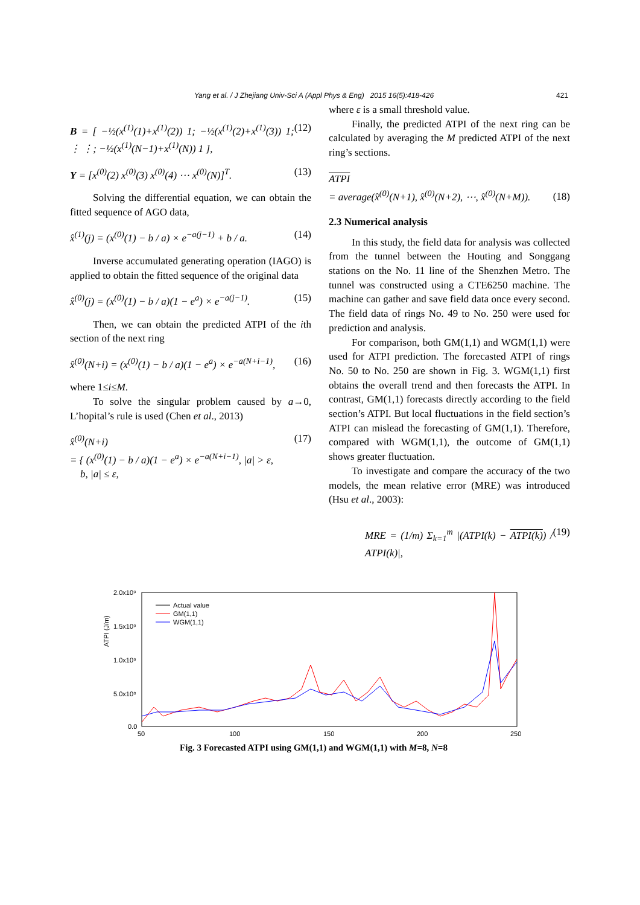Yang et al. / J Zhejiang Univ-Sci A (Appl Phys & Eng) 2015 16(5):418-426 421
B = [ −½(x<sup>(1)</sup>(1)+x<sup>(1)</sup>(2)) 1; −½(x<sup>(1)</sup>(2)+x<sup>(1)</sup>(3)) 1; ⋮ ⋮; −½(x<sup>(1)</sup>(N−1)+x<sup>(1)</sup>(N)) 1 ], (12)
Y = [x<sup>(0)</sup>(2) x<sup>(0)</sup>(3) x<sup>(0)</sup>(4) ⋯ x<sup>(0)</sup>(N)]<sup>T</sup>. (13)
Solving the differential equation, we can obtain the fitted sequence of AGO data,
x̂<sup>(1)</sup>(j) = (x<sup>(0)</sup>(1) − b / a) × e<sup>−a(j−1)</sup> + b / a. (14)
Inverse accumulated generating operation (IAGO) is applied to obtain the fitted sequence of the original data
x̂<sup>(0)</sup>(j) = (x<sup>(0)</sup>(1) − b / a)(1 − e<sup>a</sup>) × e<sup>−a(j−1)</sup>. (15)
Then, we can obtain the predicted ATPI of the ith section of the next ring
x̂<sup>(0)</sup>(N+i) = (x<sup>(0)</sup>(1) − b / a)(1 − e<sup>a</sup>) × e<sup>−a(N+i−1)</sup>, (16)
where 1≤i≤M.
To solve the singular problem caused by a→0, L’hopital’s rule is used (Chen et al., 2013)
x̂<sup>(0)</sup>(N+i)
= { (x<sup>(0)</sup>(1) − b / a)(1 − e<sup>a</sup>) × e<sup>−a(N+i−1)</sup>, |a| > ε,
b, |a| ≤ ε, (17)
where ε is a small threshold value.
Finally, the predicted ATPI of the next ring can be calculated by averaging the M predicted ATPI of the next ring’s sections.
ATPI
= average(x̂<sup>(0)</sup>(N+1), x̂<sup>(0)</sup>(N+2), ⋯, x̂<sup>(0)</sup>(N+M)). (18)
2.3 Numerical analysis
In this study, the field data for analysis was collected from the tunnel between the Houting and Songgang stations on the No. 11 line of the Shenzhen Metro. The tunnel was constructed using a CTE6250 machine. The machine can gather and save field data once every second. The field data of rings No. 49 to No. 250 were used for prediction and analysis.
For comparison, both GM(1,1) and WGM(1,1) were used for ATPI prediction. The forecasted ATPI of rings No. 50 to No. 250 are shown in Fig. 3. WGM(1,1) first obtains the overall trend and then forecasts the ATPI. In contrast, GM(1,1) forecasts directly according to the field section’s ATPI. But local fluctuations in the field section’s ATPI can mislead the forecasting of GM(1,1). Therefore, compared with WGM(1,1), the outcome of GM(1,1) shows greater fluctuation.
To investigate and compare the accuracy of the two models, the mean relative error (MRE) was introduced (Hsu et al., 2003):
MRE = (1/m) Σ<sub>k=1</sub><sup>m</sup> |(ATPI(k) − ATPI(k)) / ATPI(k)|, (19)
ATPI (J/m)
2.0x10⁹
1.5x10⁹
1.0x10⁹
5.0x10⁸
0.0
50
100
150
200
250
Actual value
GM(1,1)
WGM(1,1)
Fig. 3 Forecasted ATPI using GM(1,1) and WGM(1,1) with M=8, N=8